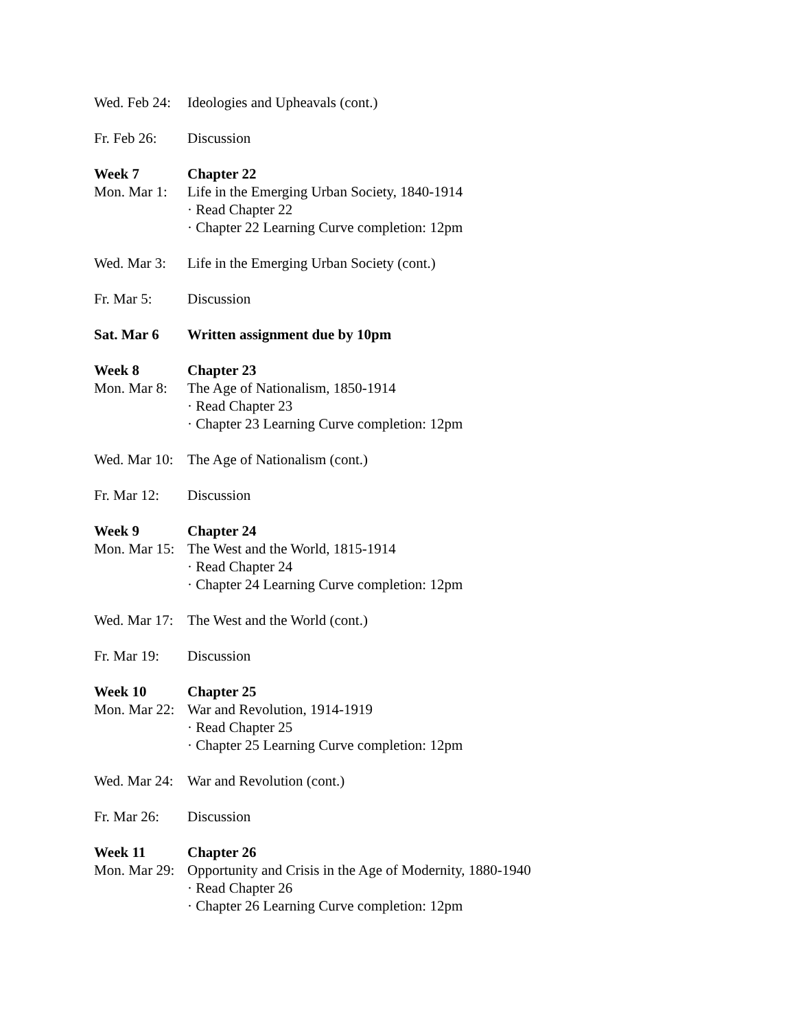Wed. Feb 24:
Ideologies and Upheavals (cont.)
Fr. Feb 26:
Discussion
Week 7 Chapter 22
Mon. Mar 1:
Life in the Emerging Urban Society, 1840-1914
· Read Chapter 22
· Chapter 22 Learning Curve completion: 12pm
Wed. Mar 3:
Life in the Emerging Urban Society (cont.)
Fr. Mar 5: Discussion
Sat. Mar 6 Written assignment due by 10pm
Week 8 Chapter 23
Mon. Mar 8:
The Age of Nationalism, 1850-1914
· Read Chapter 23
· Chapter 23 Learning Curve completion: 12pm
Wed. Mar 10:
The Age of Nationalism (cont.)
Fr. Mar 12:
Discussion
Week 9 Chapter 24
Mon. Mar 15:
The West and the World, 1815-1914
· Read Chapter 24
· Chapter 24 Learning Curve completion: 12pm
Wed. Mar 17:
The West and the World (cont.)
Fr. Mar 19:
Discussion
Week 10 Chapter 25
Mon. Mar 22:
War and Revolution, 1914-1919
· Read Chapter 25
· Chapter 25 Learning Curve completion: 12pm
Wed. Mar 24:
War and Revolution (cont.)
Fr. Mar 26:
Discussion
Week 11 Chapter 26
Mon. Mar 29:
Opportunity and Crisis in the Age of Modernity, 1880-1940
· Read Chapter 26
· Chapter 26 Learning Curve completion: 12pm